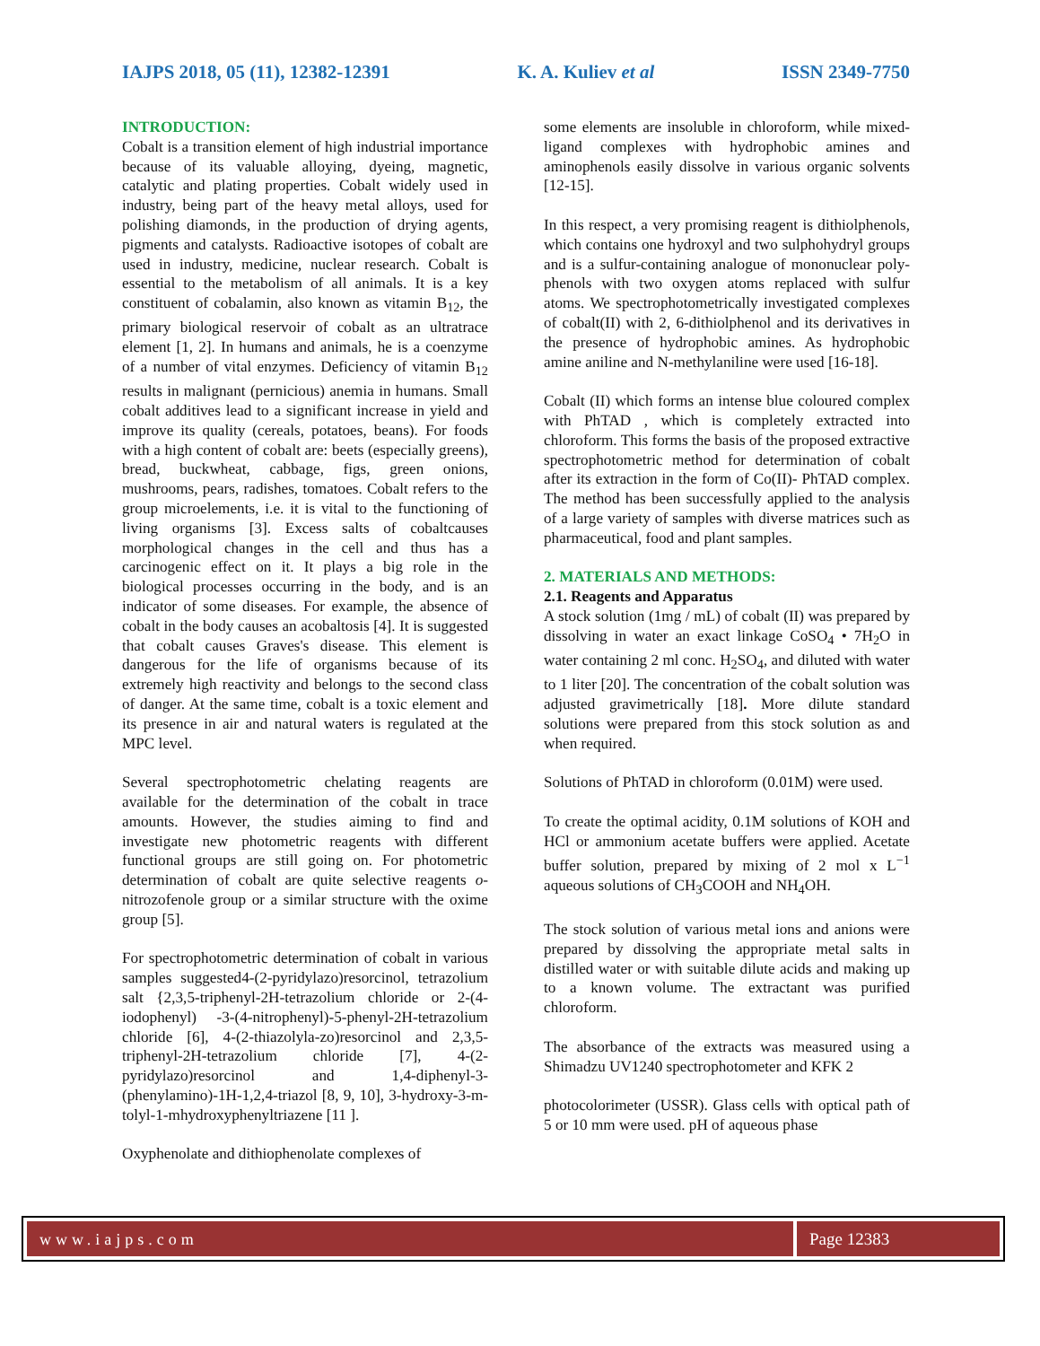IAJPS 2018, 05 (11), 12382-12391 K. A. Kuliev et al ISSN 2349-7750
INTRODUCTION:
Cobalt is a transition element of high industrial importance because of its valuable alloying, dyeing, magnetic, catalytic and plating properties. Cobalt widely used in industry, being part of the heavy metal alloys, used for polishing diamonds, in the production of drying agents, pigments and catalysts. Radioactive isotopes of cobalt are used in industry, medicine, nuclear research. Cobalt is essential to the metabolism of all animals. It is a key constituent of cobalamin, also known as vitamin B<sub>12</sub>, the primary biological reservoir of cobalt as an ultratrace element [1, 2]. In humans and animals, he is a coenzyme of a number of vital enzymes. Deficiency of vitamin B<sub>12</sub> results in malignant (pernicious) anemia in humans. Small cobalt additives lead to a significant increase in yield and improve its quality (cereals, potatoes, beans). For foods with a high content of cobalt are: beets (especially greens), bread, buckwheat, cabbage, figs, green onions, mushrooms, pears, radishes, tomatoes. Cobalt refers to the group microelements, i.e. it is vital to the functioning of living organisms [3]. Excess salts of cobaltcauses morphological changes in the cell and thus has a carcinogenic effect on it. It plays a big role in the biological processes occurring in the body, and is an indicator of some diseases. For example, the absence of cobalt in the body causes an acobaltosis [4]. It is suggested that cobalt causes Graves's disease. This element is dangerous for the life of organisms because of its extremely high reactivity and belongs to the second class of danger. At the same time, cobalt is a toxic element and its presence in air and natural waters is regulated at the MPC level.
Several spectrophotometric chelating reagents are available for the determination of the cobalt in trace amounts. However, the studies aiming to find and investigate new photometric reagents with different functional groups are still going on. For photometric determination of cobalt are quite selective reagents o-nitrozofenole group or a similar structure with the oxime group [5].
For spectrophotometric determination of cobalt in various samples suggested4-(2-pyridylazo)resorcinol, tetrazolium salt {2,3,5-triphenyl-2H-tetrazolium chloride or 2-(4-iodophenyl) -3-(4-nitrophenyl)-5-phenyl-2H-tetrazolium chloride [6], 4-(2-thiazolyla-zo)resorcinol and 2,3,5-triphenyl-2H-tetrazolium chloride [7], 4-(2-pyridylazo)resorcinol and 1,4-diphenyl-3-(phenylamino)-1H-1,2,4-triazol [8, 9, 10], 3-hydroxy-3-m-tolyl-1-mhydroxyphenyltriazene [11 ].
Oxyphenolate and dithiophenolate complexes of
some elements are insoluble in chloroform, while mixed-ligand complexes with hydrophobic amines and aminophenols easily dissolve in various organic solvents [12-15].
In this respect, a very promising reagent is dithiolphenols, which contains one hydroxyl and two sulphohydryl groups and is a sulfur-containing analogue of mononuclear poly-phenols with two oxygen atoms replaced with sulfur atoms. We spectrophotometrically investigated complexes of cobalt(II) with 2, 6-dithiolphenol and its derivatives in the presence of hydrophobic amines. As hydrophobic amine aniline and N-methylaniline were used [16-18].
Cobalt (II) which forms an intense blue coloured complex with PhTAD , which is completely extracted into chloroform. This forms the basis of the proposed extractive spectrophotometric method for determination of cobalt after its extraction in the form of Co(II)- PhTAD complex. The method has been successfully applied to the analysis of a large variety of samples with diverse matrices such as pharmaceutical, food and plant samples.
2. MATERIALS AND METHODS:
2.1. Reagents and Apparatus
A stock solution (1mg / mL) of cobalt (II) was prepared by dissolving in water an exact linkage CoSO<sub>4</sub> • 7H<sub>2</sub>O in water containing 2 ml conc. H<sub>2</sub>SO<sub>4</sub>, and diluted with water to 1 liter [20]. The concentration of the cobalt solution was adjusted gravimetrically [18]. More dilute standard solutions were prepared from this stock solution as and when required.
Solutions of PhTAD in chloroform (0.01M) were used.
To create the optimal acidity, 0.1M solutions of KOH and HCl or ammonium acetate buffers were applied. Acetate buffer solution, prepared by mixing of 2 mol x L<sup>−1</sup> aqueous solutions of CH<sub>3</sub>COOH and NH<sub>4</sub>OH.
The stock solution of various metal ions and anions were prepared by dissolving the appropriate metal salts in distilled water or with suitable dilute acids and making up to a known volume. The extractant was purified chloroform.
The absorbance of the extracts was measured using a Shimadzu UV1240 spectrophotometer and KFK 2
photocolorimeter (USSR). Glass cells with optical path of 5 or 10 mm were used. pH of aqueous phase
www.iajps.com Page 12383